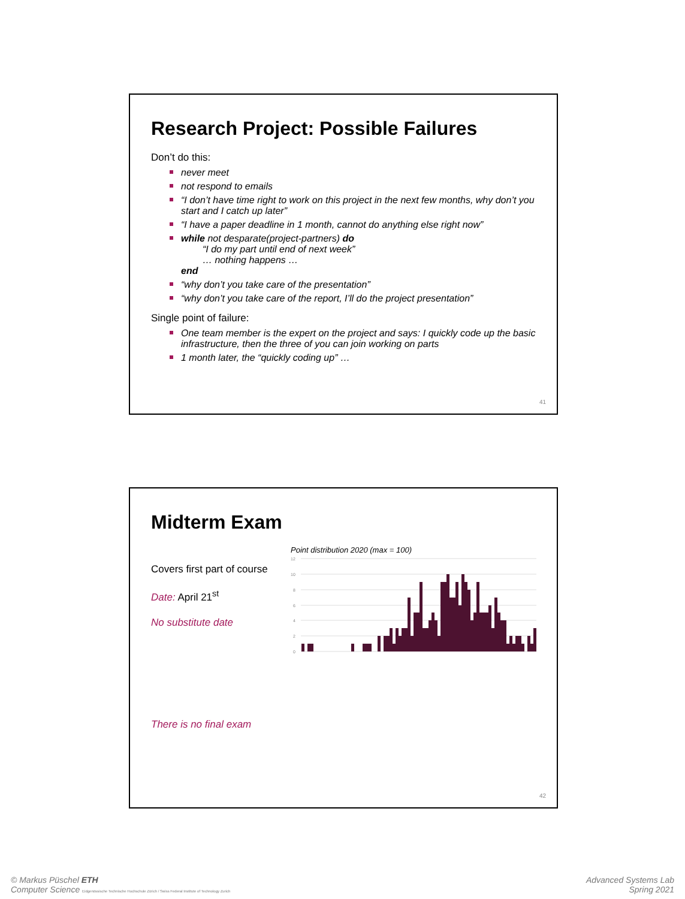Research Project: Possible Failures
Don’t do this:
never meet
not respond to emails
“I don’t have time right to work on this project in the next few months, why don’t you start and I catch up later”
“I have a paper deadline in 1 month, cannot do anything else right now”
while not desparate(project-partners) do
“I do my part until end of next week”
… nothing happens …
end
“why don’t you take care of the presentation”
“why don’t you take care of the report, I’ll do the project presentation”
Single point of failure:
One team member is the expert on the project and says: I quickly code up the basic infrastructure, then the three of you can join working on parts
1 month later, the “quickly coding up” …
41
Midterm Exam
Covers first part of course
Date: April 21<sup>st</sup>
No substitute date
There is no final exam
Point distribution 2020 (max = 100)
12
10
8
6
4
2
0
42
© Markus Püschel ETH
Computer Science Eidgenössische Technische Hochschule Zürich / Swiss Federal Institute of Technology Zurich
Advanced Systems Lab
Spring 2021